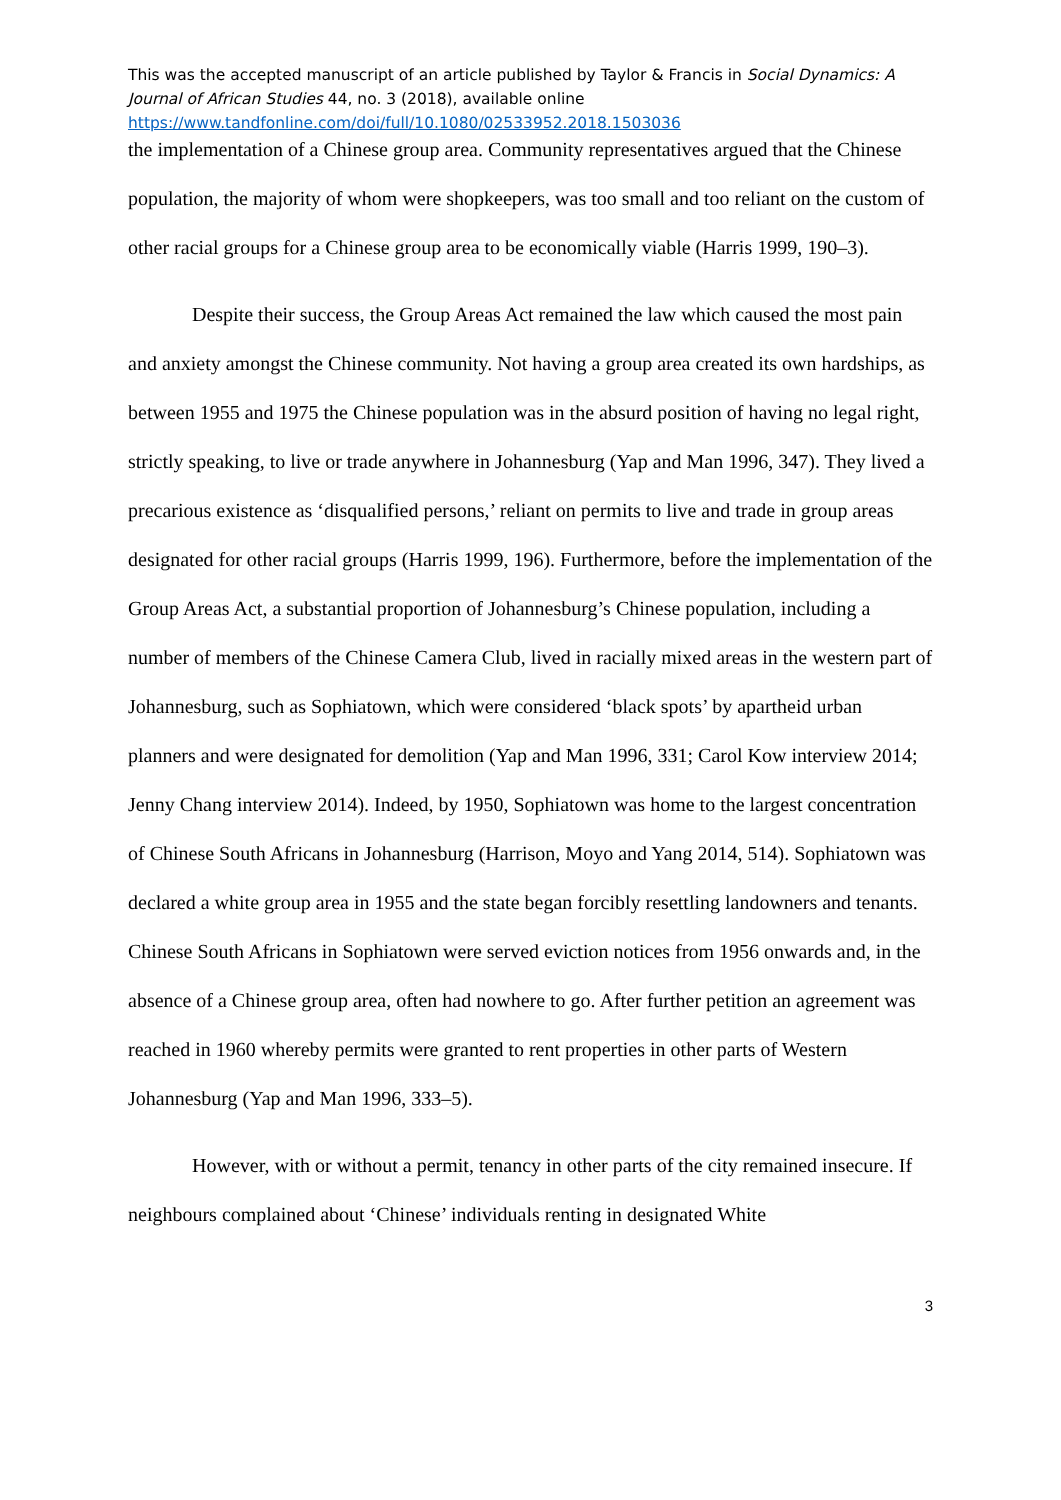This was the accepted manuscript of an article published by Taylor & Francis in Social Dynamics: A Journal of African Studies 44, no. 3 (2018), available online
https://www.tandfonline.com/doi/full/10.1080/02533952.2018.1503036
the implementation of a Chinese group area. Community representatives argued that the Chinese population, the majority of whom were shopkeepers, was too small and too reliant on the custom of other racial groups for a Chinese group area to be economically viable (Harris 1999, 190–3).
Despite their success, the Group Areas Act remained the law which caused the most pain and anxiety amongst the Chinese community. Not having a group area created its own hardships, as between 1955 and 1975 the Chinese population was in the absurd position of having no legal right, strictly speaking, to live or trade anywhere in Johannesburg (Yap and Man 1996, 347). They lived a precarious existence as ‘disqualified persons,’ reliant on permits to live and trade in group areas designated for other racial groups (Harris 1999, 196). Furthermore, before the implementation of the Group Areas Act, a substantial proportion of Johannesburg’s Chinese population, including a number of members of the Chinese Camera Club, lived in racially mixed areas in the western part of Johannesburg, such as Sophiatown, which were considered ‘black spots’ by apartheid urban planners and were designated for demolition (Yap and Man 1996, 331; Carol Kow interview 2014; Jenny Chang interview 2014). Indeed, by 1950, Sophiatown was home to the largest concentration of Chinese South Africans in Johannesburg (Harrison, Moyo and Yang 2014, 514). Sophiatown was declared a white group area in 1955 and the state began forcibly resettling landowners and tenants. Chinese South Africans in Sophiatown were served eviction notices from 1956 onwards and, in the absence of a Chinese group area, often had nowhere to go. After further petition an agreement was reached in 1960 whereby permits were granted to rent properties in other parts of Western Johannesburg (Yap and Man 1996, 333–5).
However, with or without a permit, tenancy in other parts of the city remained insecure. If neighbours complained about ‘Chinese’ individuals renting in designated White
3